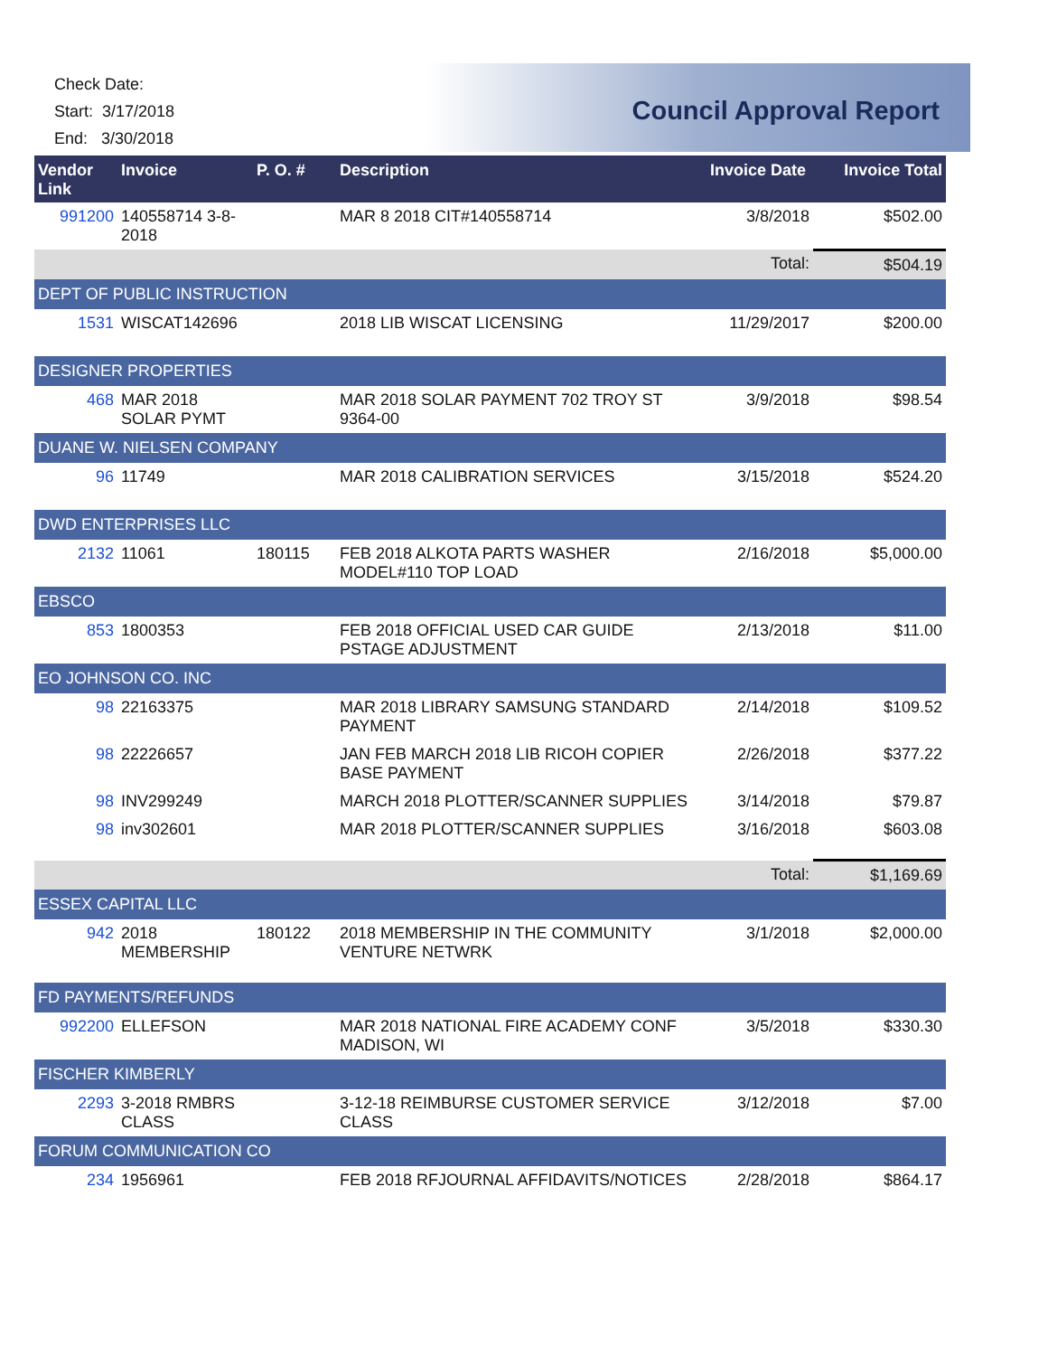Check Date:
Start: 3/17/2018
End: 3/30/2018
Council Approval Report
| Vendor Link | Invoice | P. O. # | Description | Invoice Date | Invoice Total |
| --- | --- | --- | --- | --- | --- |
| 991200 | 140558714 3-8-2018 | | MAR 8 2018 CIT#140558714 | 3/8/2018 | $502.00 |
| | | | | Total: | $504.19 |
| DEPT OF PUBLIC INSTRUCTION | | | | | |
| 1531 | WISCAT142696 | | 2018 LIB WISCAT LICENSING | 11/29/2017 | $200.00 |
| DESIGNER PROPERTIES | | | | | |
| 468 | MAR 2018 SOLAR PYMT | | MAR 2018 SOLAR PAYMENT 702 TROY ST 9364-00 | 3/9/2018 | $98.54 |
| DUANE W. NIELSEN COMPANY | | | | | |
| 96 | 11749 | | MAR 2018 CALIBRATION SERVICES | 3/15/2018 | $524.20 |
| DWD ENTERPRISES LLC | | | | | |
| 2132 | 11061 | 180115 | FEB 2018 ALKOTA PARTS WASHER MODEL#110 TOP LOAD | 2/16/2018 | $5,000.00 |
| EBSCO | | | | | |
| 853 | 1800353 | | FEB 2018 OFFICIAL USED CAR GUIDE PSTAGE ADJUSTMENT | 2/13/2018 | $11.00 |
| EO JOHNSON CO. INC | | | | | |
| 98 | 22163375 | | MAR 2018 LIBRARY SAMSUNG STANDARD PAYMENT | 2/14/2018 | $109.52 |
| 98 | 22226657 | | JAN FEB MARCH 2018 LIB RICOH COPIER BASE PAYMENT | 2/26/2018 | $377.22 |
| 98 | INV299249 | | MARCH 2018 PLOTTER/SCANNER SUPPLIES | 3/14/2018 | $79.87 |
| 98 | inv302601 | | MAR 2018 PLOTTER/SCANNER SUPPLIES | 3/16/2018 | $603.08 |
| | | | | Total: | $1,169.69 |
| ESSEX CAPITAL LLC | | | | | |
| 942 | 2018 MEMBERSHIP | 180122 | 2018 MEMBERSHIP IN THE COMMUNITY VENTURE NETWRK | 3/1/2018 | $2,000.00 |
| FD PAYMENTS/REFUNDS | | | | | |
| 992200 | ELLEFSON | | MAR 2018 NATIONAL FIRE ACADEMY CONF MADISON, WI | 3/5/2018 | $330.30 |
| FISCHER KIMBERLY | | | | | |
| 2293 | 3-2018 RMBRS CLASS | | 3-12-18 REIMBURSE CUSTOMER SERVICE CLASS | 3/12/2018 | $7.00 |
| FORUM COMMUNICATION CO | | | | | |
| 234 | 1956961 | | FEB 2018 RFJOURNAL AFFIDAVITS/NOTICES | 2/28/2018 | $864.17 |